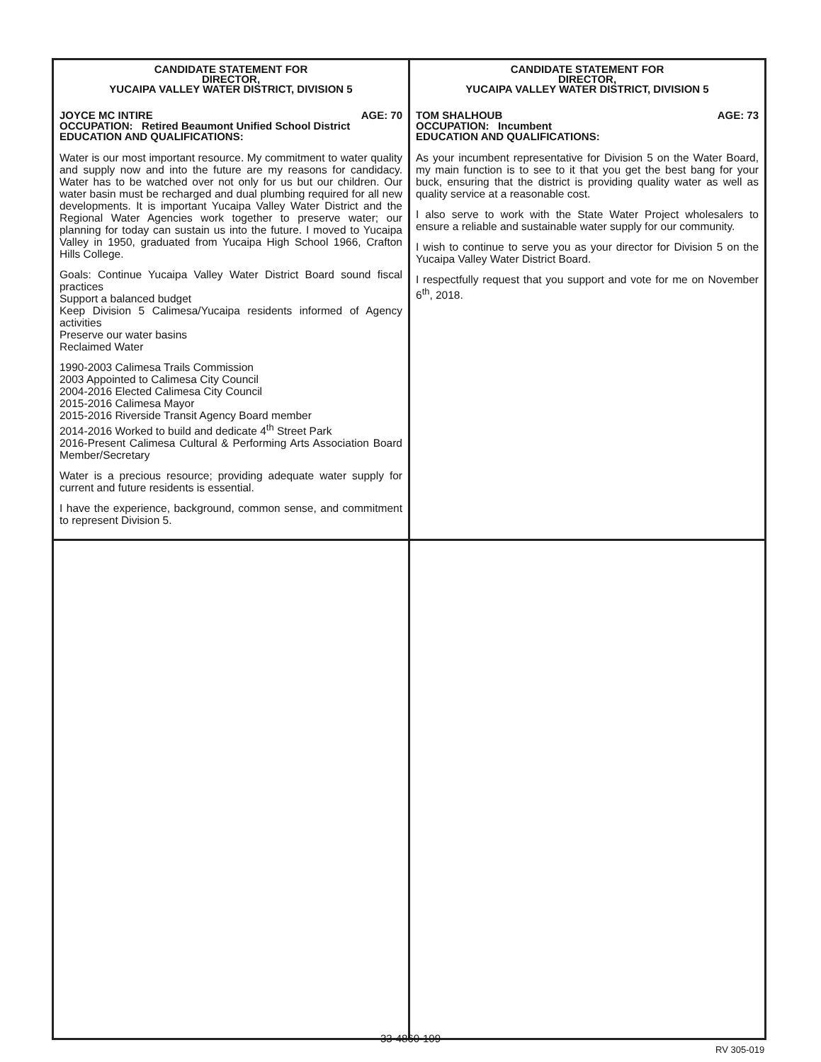| CANDIDATE STATEMENT FOR DIRECTOR, YUCAIPA VALLEY WATER DISTRICT, DIVISION 5 JOYCE MC INTIRE AGE: 70 OCCUPATION: Retired Beaumont Unified School District EDUCATION AND QUALIFICATIONS: Water is our most important resource. My commitment to water quality and supply now and into the future are my reasons for candidacy. Water has to be watched over not only for us but our children. Our water basin must be recharged and dual plumbing required for all new developments. It is important Yucaipa Valley Water District and the Regional Water Agencies work together to preserve water; our planning for today can sustain us into the future. I moved to Yucaipa Valley in 1950, graduated from Yucaipa High School 1966, Crafton Hills College. Goals: Continue Yucaipa Valley Water District Board sound fiscal practices Support a balanced budget Keep Division 5 Calimesa/Yucaipa residents informed of Agency activities Preserve our water basins Reclaimed Water 1990-2003 Calimesa Trails Commission 2003 Appointed to Calimesa City Council 2004-2016 Elected Calimesa City Council 2015-2016 Calimesa Mayor 2015-2016 Riverside Transit Agency Board member 2014-2016 Worked to build and dedicate 4<sup>th</sup> Street Park 2016-Present Calimesa Cultural & Performing Arts Association Board Member/Secretary Water is a precious resource; providing adequate water supply for current and future residents is essential. I have the experience, background, common sense, and commitment to represent Division 5. | CANDIDATE STATEMENT FOR DIRECTOR, YUCAIPA VALLEY WATER DISTRICT, DIVISION 5 TOM SHALHOUB AGE: 73 OCCUPATION: Incumbent EDUCATION AND QUALIFICATIONS: As your incumbent representative for Division 5 on the Water Board, my main function is to see to it that you get the best bang for your buck, ensuring that the district is providing quality water as well as quality service at a reasonable cost. I also serve to work with the State Water Project wholesalers to ensure a reliable and sustainable water supply for our community. I wish to continue to serve you as your director for Division 5 on the Yucaipa Valley Water District Board. I respectfully request that you support and vote for me on November 6<sup>th</sup>, 2018. |
33-4860-109
RV 305-019